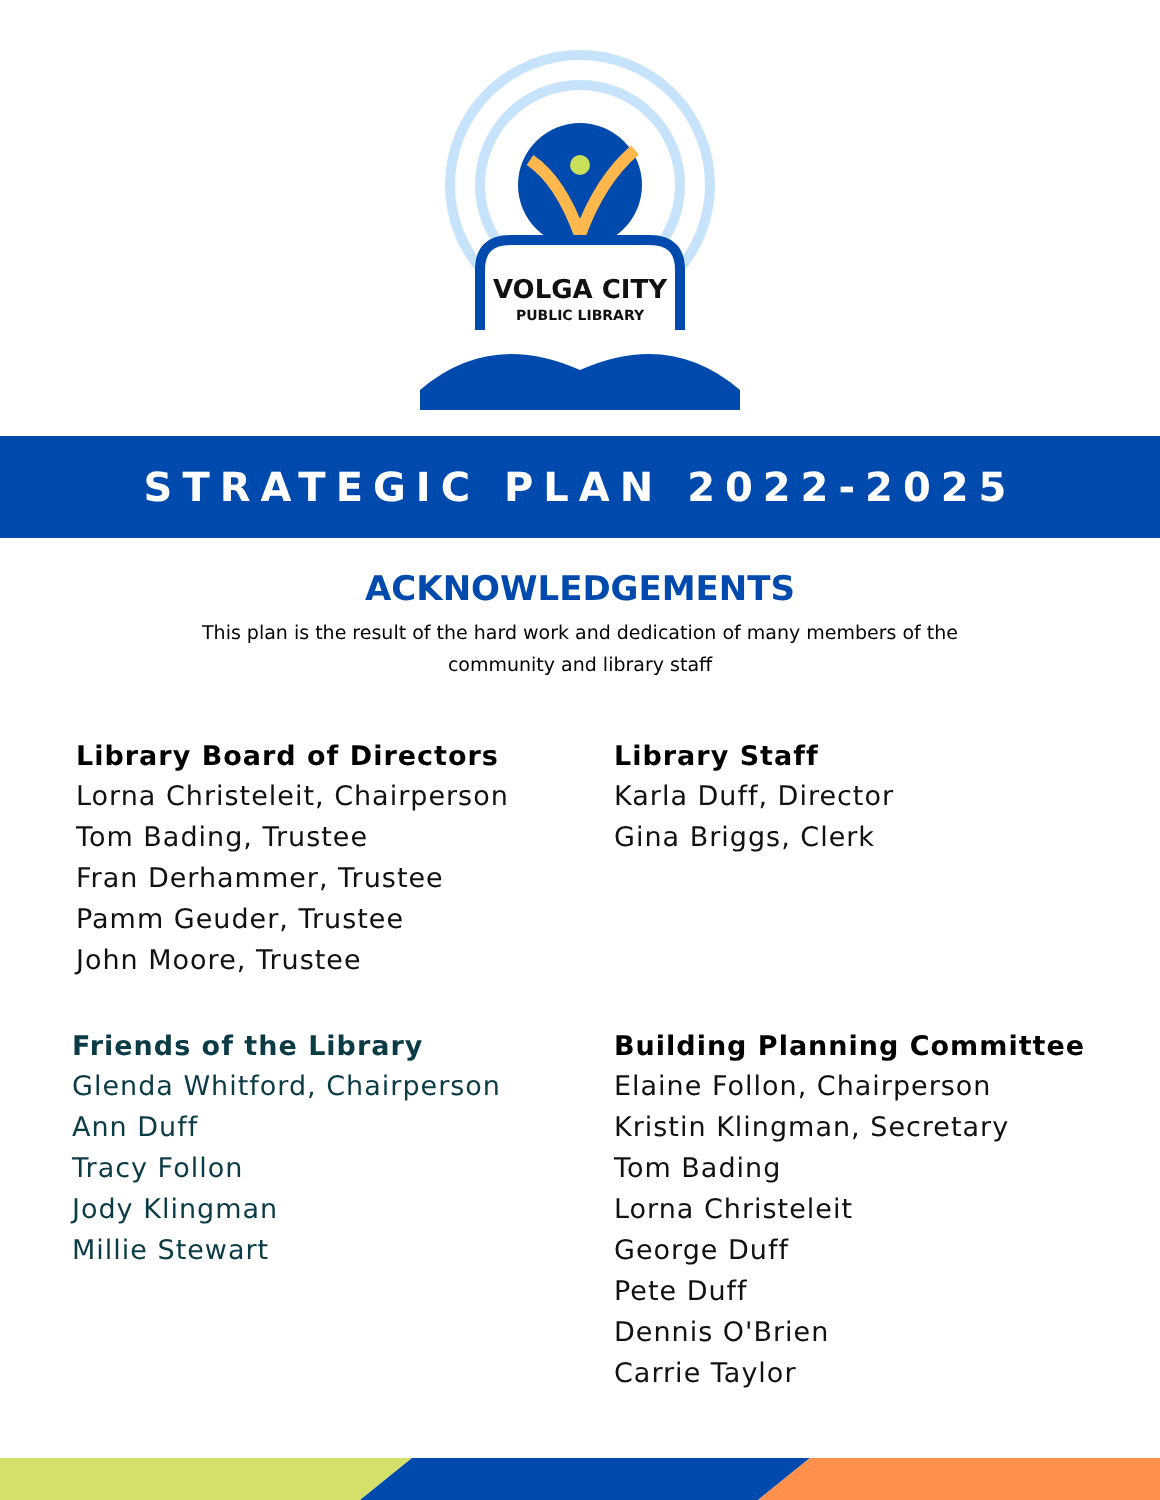VOLGA CITY
PUBLIC LIBRARY
STRATEGIC PLAN 2022-2025
ACKNOWLEDGEMENTS
This plan is the result of the hard work and dedication of many members of the
community and library staff
Library Board of Directors
Lorna Christeleit, Chairperson
Tom Bading, Trustee
Fran Derhammer, Trustee
Pamm Geuder, Trustee
John Moore, Trustee
Library Staff
Karla Duff, Director
Gina Briggs, Clerk
Friends of the Library
Glenda Whitford, Chairperson
Ann Duff
Tracy Follon
Jody Klingman
Millie Stewart
Building Planning Committee
Elaine Follon, Chairperson
Kristin Klingman, Secretary
Tom Bading
Lorna Christeleit
George Duff
Pete Duff
Dennis O'Brien
Carrie Taylor